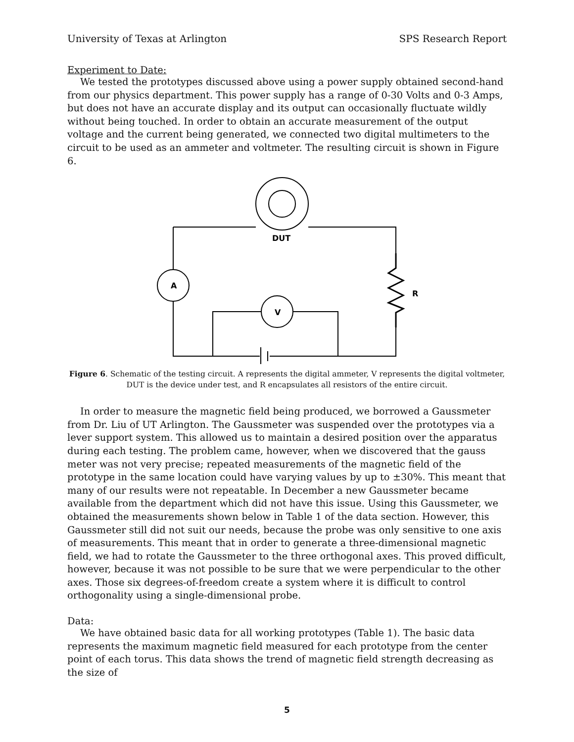University of Texas at Arlington SPS Research Report
Experiment to Date:
We tested the prototypes discussed above using a power supply obtained second-hand from our physics department. This power supply has a range of 0-30 Volts and 0-3 Amps, but does not have an accurate display and its output can occasionally fluctuate wildly without being touched. In order to obtain an accurate measurement of the output voltage and the current being generated, we connected two digital multimeters to the circuit to be used as an ammeter and voltmeter. The resulting circuit is shown in Figure 6.
DUT
A
V
R
Figure 6. Schematic of the testing circuit. A represents the digital ammeter, V represents the digital voltmeter,
DUT is the device under test, and R encapsulates all resistors of the entire circuit.
In order to measure the magnetic field being produced, we borrowed a Gaussmeter from Dr. Liu of UT Arlington. The Gaussmeter was suspended over the prototypes via a lever support system. This allowed us to maintain a desired position over the apparatus during each testing. The problem came, however, when we discovered that the gauss meter was not very precise; repeated measurements of the magnetic field of the prototype in the same location could have varying values by up to ±30%. This meant that many of our results were not repeatable. In December a new Gaussmeter became available from the department which did not have this issue. Using this Gaussmeter, we obtained the measurements shown below in Table 1 of the data section. However, this Gaussmeter still did not suit our needs, because the probe was only sensitive to one axis of measurements. This meant that in order to generate a three-dimensional magnetic field, we had to rotate the Gaussmeter to the three orthogonal axes. This proved difficult, however, because it was not possible to be sure that we were perpendicular to the other axes. Those six degrees-of-freedom create a system where it is difficult to control orthogonality using a single-dimensional probe.
Data:
We have obtained basic data for all working prototypes (Table 1). The basic data represents the maximum magnetic field measured for each prototype from the center point of each torus. This data shows the trend of magnetic field strength decreasing as the size of
5